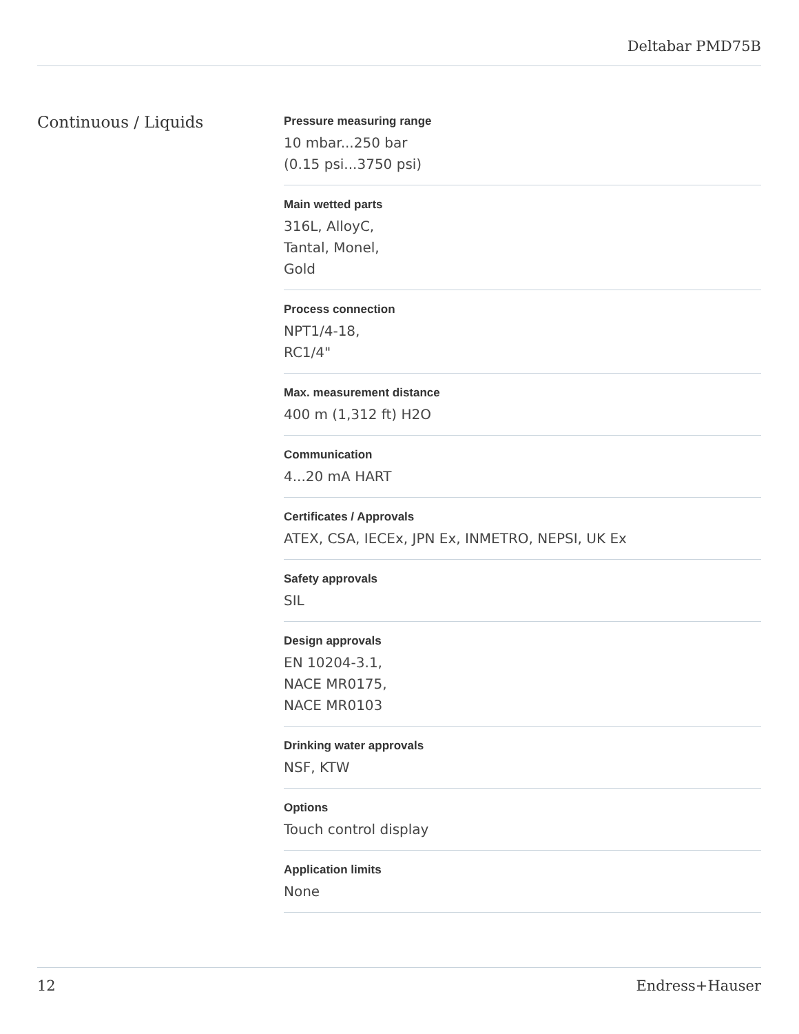Deltabar PMD75B
Continuous / Liquids
Pressure measuring range
10 mbar...250 bar
(0.15 psi...3750 psi)
Main wetted parts
316L, AlloyC,
Tantal, Monel,
Gold
Process connection
NPT1/4-18,
RC1/4"
Max. measurement distance
400 m (1,312 ft) H2O
Communication
4...20 mA HART
Certificates / Approvals
ATEX, CSA, IECEx, JPN Ex, INMETRO, NEPSI, UK Ex
Safety approvals
SIL
Design approvals
EN 10204-3.1,
NACE MR0175,
NACE MR0103
Drinking water approvals
NSF, KTW
Options
Touch control display
Application limits
None
12 Endress+Hauser